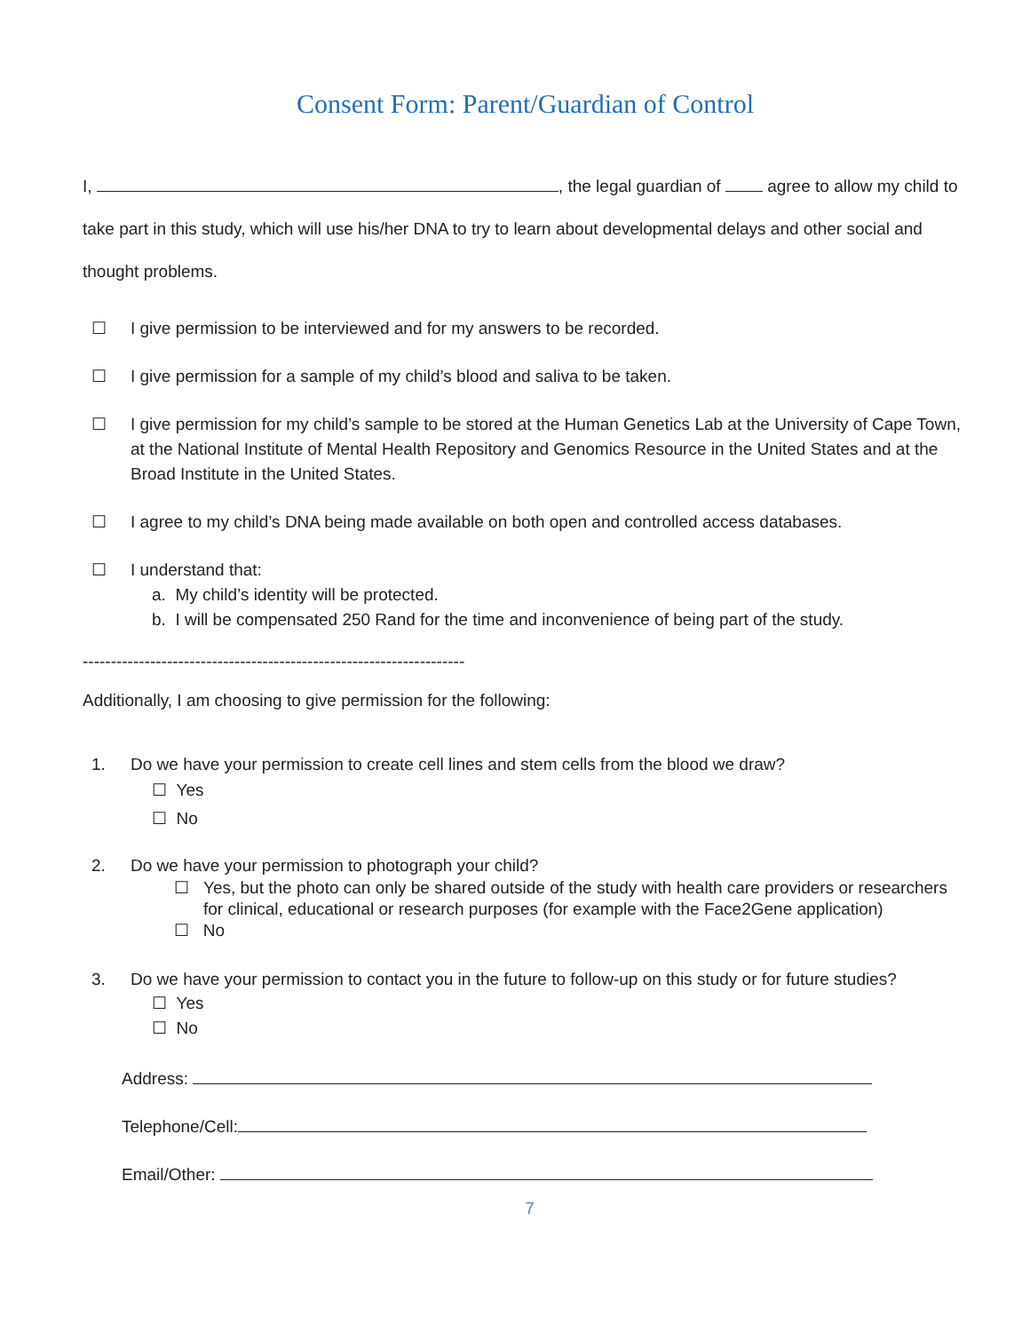Consent Form: Parent/Guardian of Control
I, , the legal guardian of agree to allow my child to take part in this study, which will use his/her DNA to try to learn about developmental delays and other social and thought problems.
☐ I give permission to be interviewed and for my answers to be recorded.
☐ I give permission for a sample of my child’s blood and saliva to be taken.
☐ I give permission for my child’s sample to be stored at the Human Genetics Lab at the University of Cape Town, at the National Institute of Mental Health Repository and Genomics Resource in the United States and at the Broad Institute in the United States.
☐ I agree to my child’s DNA being made available on both open and controlled access databases.
☐ I understand that:
a. My child’s identity will be protected.
b. I will be compensated 250 Rand for the time and inconvenience of being part of the study.
--------------------------------------------------------------------
Additionally, I am choosing to give permission for the following:
1. Do we have your permission to create cell lines and stem cells from the blood we draw?
☐ Yes
☐ No
2. Do we have your permission to photograph your child?
☐ Yes, but the photo can only be shared outside of the study with health care providers or researchers for clinical, educational or research purposes (for example with the Face2Gene application)
☐ No
3. Do we have your permission to contact you in the future to follow-up on this study or for future studies?
☐ Yes
☐ No
Address:
Telephone/Cell:
Email/Other:
7